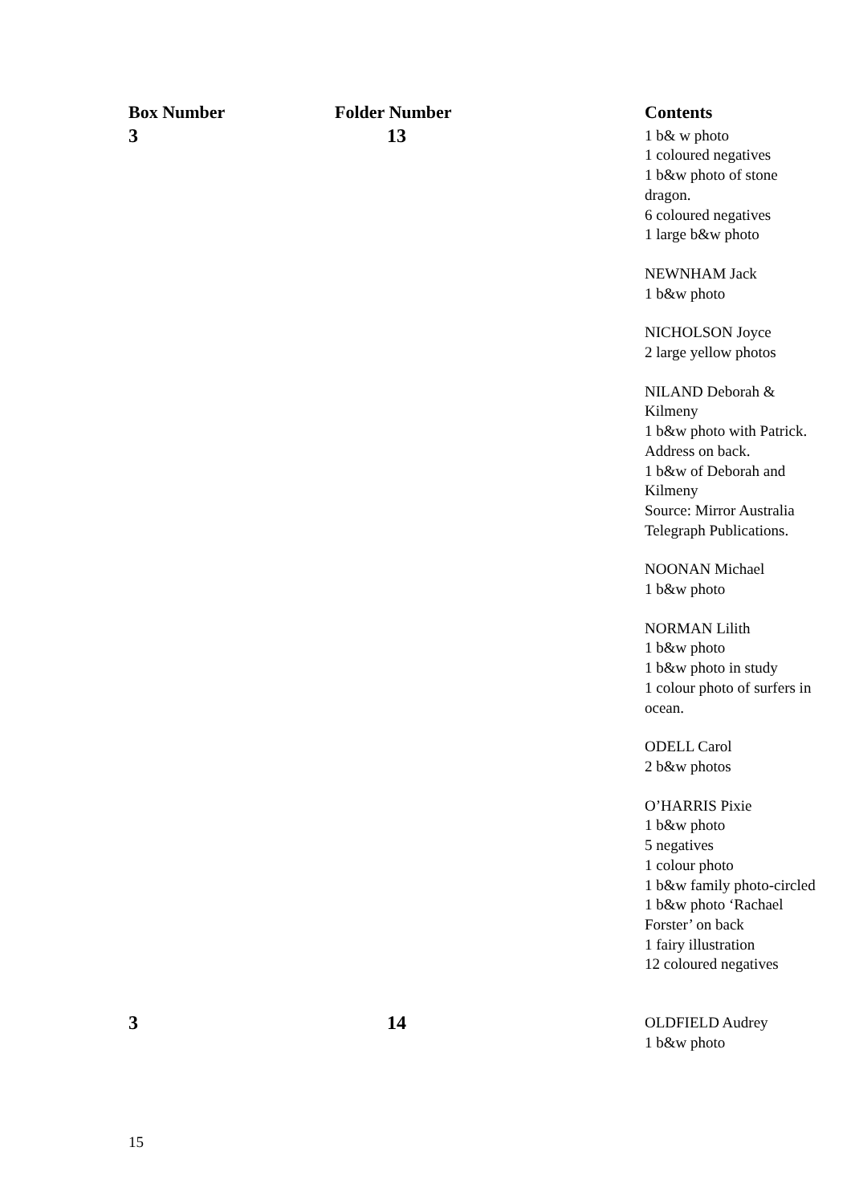| Box Number | Folder Number | Contents |
| --- | --- | --- |
| 3 | 13 | 1 b& w photo 1 coloured negatives 1 b&w photo of stone dragon. 6 coloured negatives 1 large b&w photo NEWNHAM Jack 1 b&w photo NICHOLSON Joyce 2 large yellow photos NILAND Deborah & Kilmeny 1 b&w photo with Patrick. Address on back. 1 b&w of Deborah and Kilmeny Source: Mirror Australia Telegraph Publications. NOONAN Michael 1 b&w photo NORMAN Lilith 1 b&w photo 1 b&w photo in study 1 colour photo of surfers in ocean. ODELL Carol 2 b&w photos O’HARRIS Pixie 1 b&w photo 5 negatives 1 colour photo 1 b&w family photo-circled 1 b&w photo ‘Rachael Forster’ on back 1 fairy illustration 12 coloured negatives |
| 3 | 14 | OLDFIELD Audrey 1 b&w photo |
15